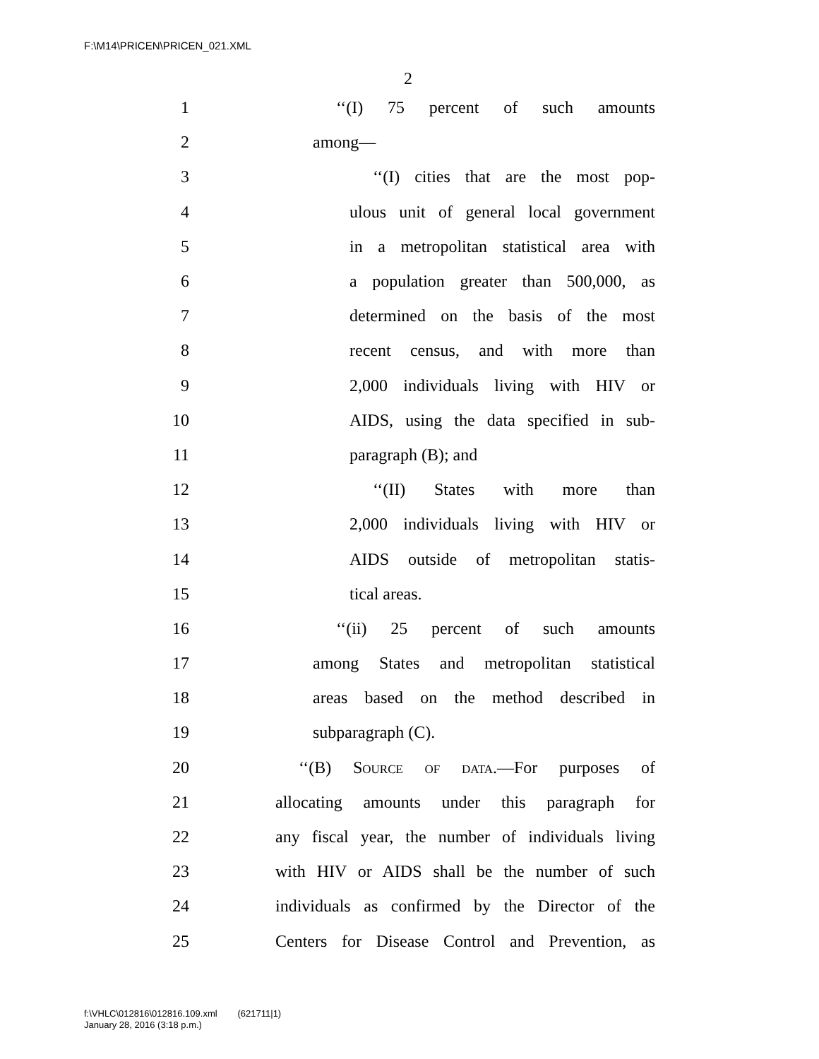F:\M14\PRICEN\PRICEN_021.XML
2
1 ‘‘(I) 75 percent of such amounts
2 among—
3 ‘‘(I) cities that are the most pop-
4 ulous unit of general local government
5 in a metropolitan statistical area with
6 a population greater than 500,000, as
7 determined on the basis of the most
8 recent census, and with more than
9 2,000 individuals living with HIV or
10 AIDS, using the data specified in sub-
11 paragraph (B); and
12 ‘‘(II) States with more than
13 2,000 individuals living with HIV or
14 AIDS outside of metropolitan statis-
15 tical areas.
16 ‘‘(ii) 25 percent of such amounts
17 among States and metropolitan statistical
18 areas based on the method described in
19 subparagraph (C).
20 ‘‘(B) Source of data.—For purposes of
21 allocating amounts under this paragraph for
22 any fiscal year, the number of individuals living
23 with HIV or AIDS shall be the number of such
24 individuals as confirmed by the Director of the
25 Centers for Disease Control and Prevention, as
f:\VHLC\012816\012816.109.xml (621711|1)
January 28, 2016 (3:18 p.m.)